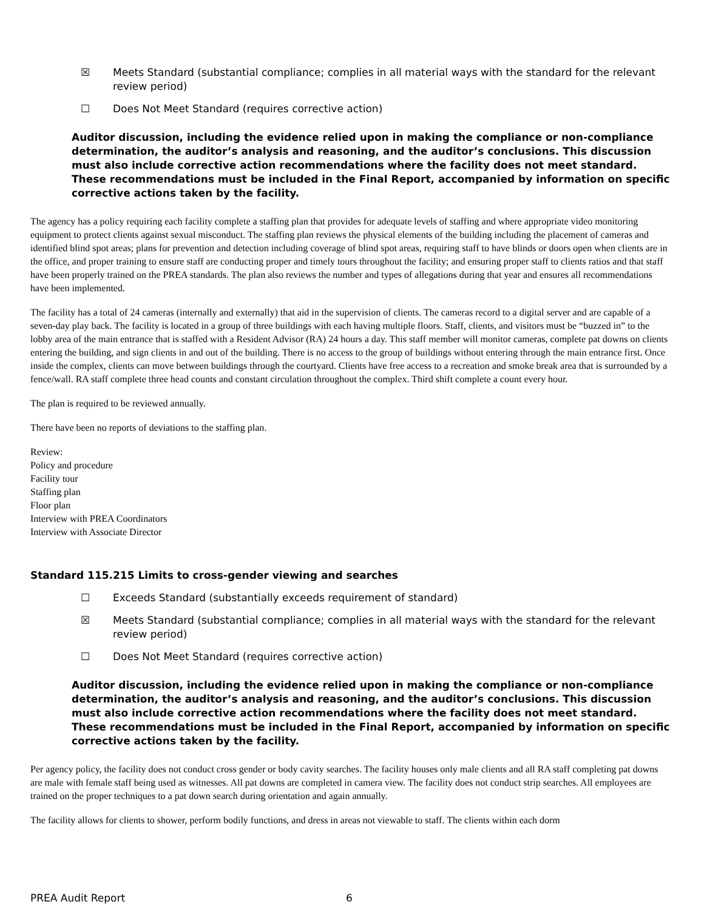☒ Meets Standard (substantial compliance; complies in all material ways with the standard for the relevant review period)
☐ Does Not Meet Standard (requires corrective action)
Auditor discussion, including the evidence relied upon in making the compliance or non-compliance determination, the auditor’s analysis and reasoning, and the auditor’s conclusions. This discussion must also include corrective action recommendations where the facility does not meet standard. These recommendations must be included in the Final Report, accompanied by information on specific corrective actions taken by the facility.
The agency has a policy requiring each facility complete a staffing plan that provides for adequate levels of staffing and where appropriate video monitoring equipment to protect clients against sexual misconduct. The staffing plan reviews the physical elements of the building including the placement of cameras and identified blind spot areas; plans for prevention and detection including coverage of blind spot areas, requiring staff to have blinds or doors open when clients are in the office, and proper training to ensure staff are conducting proper and timely tours throughout the facility; and ensuring proper staff to clients ratios and that staff have been properly trained on the PREA standards. The plan also reviews the number and types of allegations during that year and ensures all recommendations have been implemented.
The facility has a total of 24 cameras (internally and externally) that aid in the supervision of clients. The cameras record to a digital server and are capable of a seven-day play back. The facility is located in a group of three buildings with each having multiple floors. Staff, clients, and visitors must be “buzzed in” to the lobby area of the main entrance that is staffed with a Resident Advisor (RA) 24 hours a day. This staff member will monitor cameras, complete pat downs on clients entering the building, and sign clients in and out of the building. There is no access to the group of buildings without entering through the main entrance first. Once inside the complex, clients can move between buildings through the courtyard. Clients have free access to a recreation and smoke break area that is surrounded by a fence/wall. RA staff complete three head counts and constant circulation throughout the complex. Third shift complete a count every hour.
The plan is required to be reviewed annually.
There have been no reports of deviations to the staffing plan.
Review:
Policy and procedure
Facility tour
Staffing plan
Floor plan
Interview with PREA Coordinators
Interview with Associate Director
Standard 115.215 Limits to cross-gender viewing and searches
☐ Exceeds Standard (substantially exceeds requirement of standard)
☒ Meets Standard (substantial compliance; complies in all material ways with the standard for the relevant review period)
☐ Does Not Meet Standard (requires corrective action)
Auditor discussion, including the evidence relied upon in making the compliance or non-compliance determination, the auditor’s analysis and reasoning, and the auditor’s conclusions. This discussion must also include corrective action recommendations where the facility does not meet standard. These recommendations must be included in the Final Report, accompanied by information on specific corrective actions taken by the facility.
Per agency policy, the facility does not conduct cross gender or body cavity searches. The facility houses only male clients and all RA staff completing pat downs are male with female staff being used as witnesses. All pat downs are completed in camera view. The facility does not conduct strip searches. All employees are trained on the proper techniques to a pat down search during orientation and again annually.
The facility allows for clients to shower, perform bodily functions, and dress in areas not viewable to staff. The clients within each dorm
PREA Audit Report 6